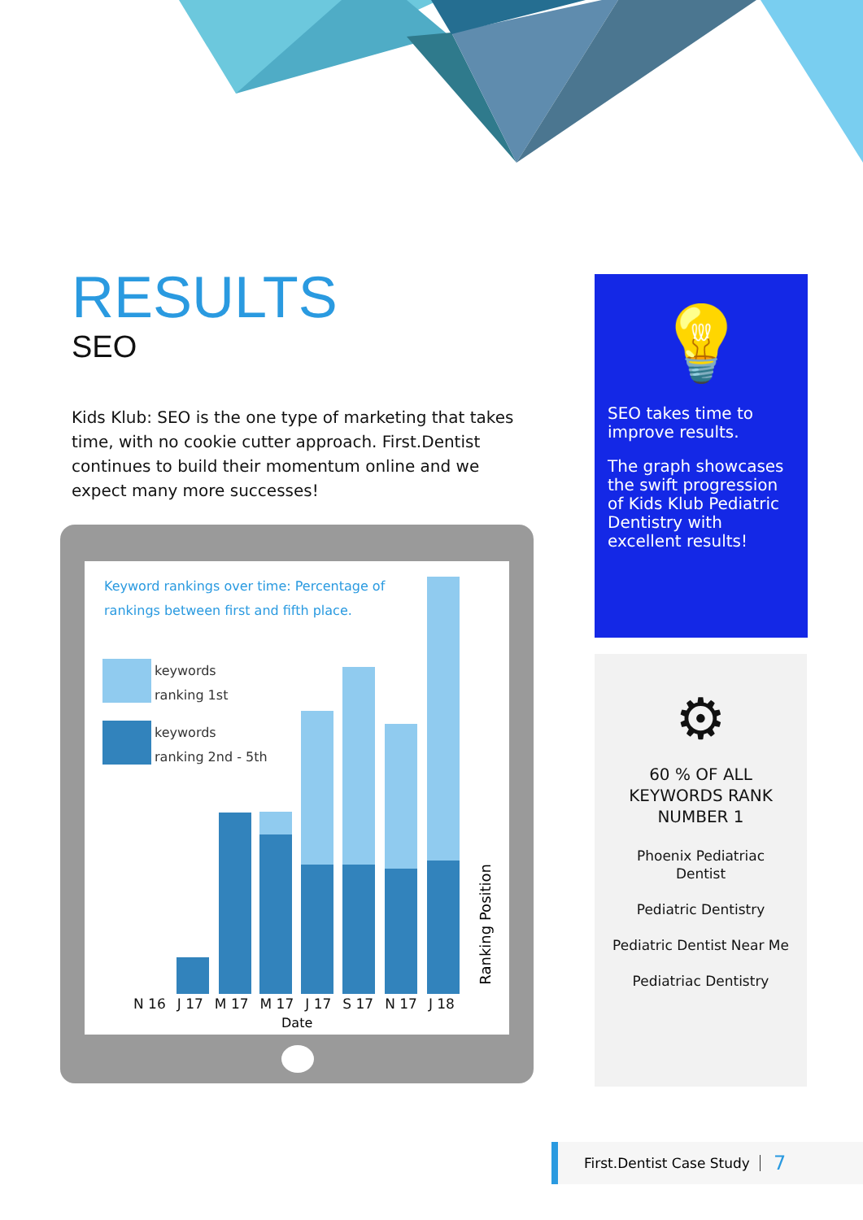RESULTS
SEO
Kids Klub: SEO is the one type of marketing that takes time, with no cookie cutter approach. First.Dentist continues to build their momentum online and we expect many more successes!
Keyword rankings over time: Percentage of rankings between first and fifth place.
keywords
ranking 1st
keywords
ranking 2nd - 5th
Ranking Position
N 16 J 17 M 17 M 17 J 17 S 17 N 17 J 18
Date
💡
SEO takes time to improve results.
The graph showcases the swift progression of Kids Klub Pediatric Dentistry with excellent results!
⚙
60 % OF ALL
KEYWORDS RANK
NUMBER 1
Phoenix Pediatriac
Dentist
Pediatric Dentistry
Pediatric Dentist Near Me
Pediatriac Dentistry
First.Dentist Case Study 7